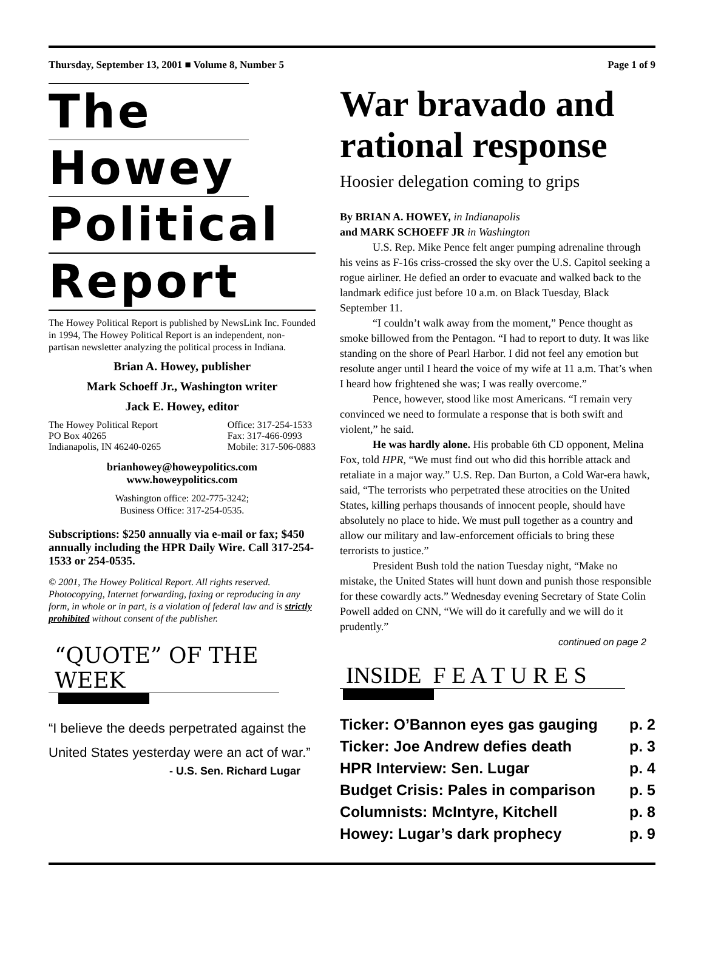Thursday, September 13, 2001 ■ Volume 8, Number 5 Page 1 of 9
The
Howey
Political
Report
The Howey Political Report is published by NewsLink Inc. Founded in 1994, The Howey Political Report is an independent, non-partisan newsletter analyzing the political process in Indiana.
Brian A. Howey, publisher
Mark Schoeff Jr., Washington writer
Jack E. Howey, editor
The Howey Political Report
PO Box 40265
Indianapolis, IN 46240-0265 Office: 317-254-1533
Fax: 317-466-0993
Mobile: 317-506-0883
brianhowey@howeypolitics.com
www.howeypolitics.com
Washington office: 202-775-3242;
Business Office: 317-254-0535.
Subscriptions: $250 annually via e-mail or fax; $450 annually including the HPR Daily Wire. Call 317-254-1533 or 254-0535.
© 2001, The Howey Political Report. All rights reserved. Photocopying, Internet forwarding, faxing or reproducing in any form, in whole or in part, is a violation of federal law and is strictly prohibited without consent of the publisher.
“QUOTE” OF THE WEEK
“I believe the deeds perpetrated against the United States yesterday were an act of war.”
- U.S. Sen. Richard Lugar
War bravado and rational response
Hoosier delegation coming to grips
By BRIAN A. HOWEY, in Indianapolis
and MARK SCHOEFF JR in Washington
U.S. Rep. Mike Pence felt anger pumping adrenaline through his veins as F-16s criss-crossed the sky over the U.S. Capitol seeking a rogue airliner. He defied an order to evacuate and walked back to the landmark edifice just before 10 a.m. on Black Tuesday, Black September 11.
“I couldn’t walk away from the moment,” Pence thought as smoke billowed from the Pentagon. “I had to report to duty. It was like standing on the shore of Pearl Harbor. I did not feel any emotion but resolute anger until I heard the voice of my wife at 11 a.m. That’s when I heard how frightened she was; I was really overcome.”
Pence, however, stood like most Americans. “I remain very convinced we need to formulate a response that is both swift and violent,” he said.
He was hardly alone. His probable 6th CD opponent, Melina Fox, told HPR, “We must find out who did this horrible attack and retaliate in a major way.” U.S. Rep. Dan Burton, a Cold War-era hawk, said, “The terrorists who perpetrated these atrocities on the United States, killing perhaps thousands of innocent people, should have absolutely no place to hide. We must pull together as a country and allow our military and law-enforcement officials to bring these terrorists to justice.”
President Bush told the nation Tuesday night, “Make no mistake, the United States will hunt down and punish those responsible for these cowardly acts.” Wednesday evening Secretary of State Colin Powell added on CNN, “We will do it carefully and we will do it prudently.”
continued on page 2
INSIDE F E A T U R E S
Ticker: O’Bannon eyes gas gauging p. 2
Ticker: Joe Andrew defies death p. 3
HPR Interview: Sen. Lugar p. 4
Budget Crisis: Pales in comparison p. 5
Columnists: McIntyre, Kitchell p. 8
Howey: Lugar’s dark prophecy p. 9